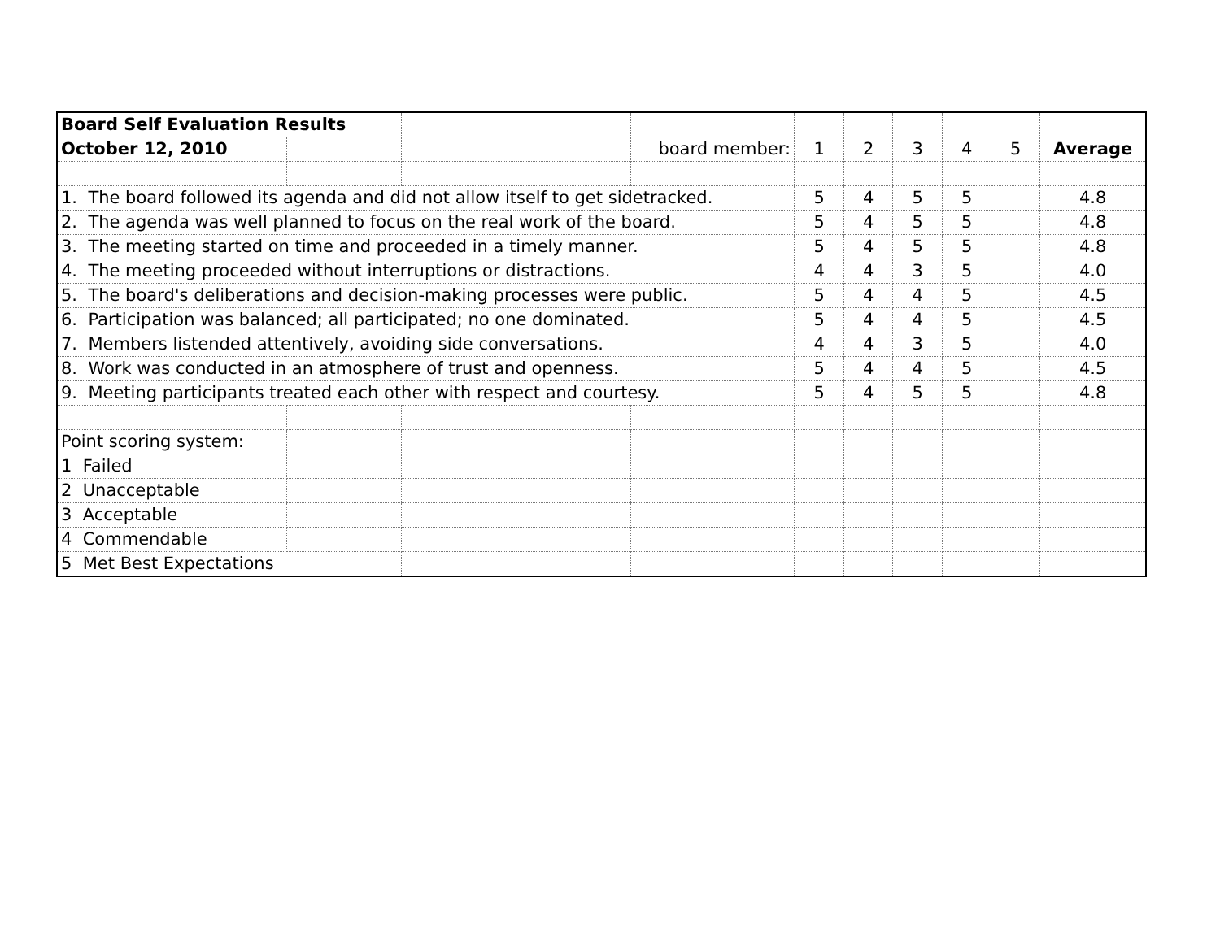| Board Self Evaluation Results | | | | | | | | | | | |
| October 12, 2010 | | | | | board member: | 1 | 2 | 3 | 4 | 5 | Average |
| 1. The board followed its agenda and did not allow itself to get sidetracked. | | | | | | 5 | 4 | 5 | 5 | | 4.8 |
| 2. The agenda was well planned to focus on the real work of the board. | | | | | | 5 | 4 | 5 | 5 | | 4.8 |
| 3. The meeting started on time and proceeded in a timely manner. | | | | | | 5 | 4 | 5 | 5 | | 4.8 |
| 4. The meeting proceeded without interruptions or distractions. | | | | | | 4 | 4 | 3 | 5 | | 4.0 |
| 5. The board's deliberations and decision-making processes were public. | | | | | | 5 | 4 | 4 | 5 | | 4.5 |
| 6. Participation was balanced; all participated; no one dominated. | | | | | | 5 | 4 | 4 | 5 | | 4.5 |
| 7. Members listended attentively, avoiding side conversations. | | | | | | 4 | 4 | 3 | 5 | | 4.0 |
| 8. Work was conducted in an atmosphere of trust and openness. | | | | | | 5 | 4 | 4 | 5 | | 4.5 |
| 9. Meeting participants treated each other with respect and courtesy. | | | | | | 5 | 4 | 5 | 5 | | 4.8 |
| Point scoring system: | | | | | | | | | | | |
| 1 Failed | | | | | | | | | | | |
| 2 Unacceptable | | | | | | | | | | | |
| 3 Acceptable | | | | | | | | | | | |
| 4 Commendable | | | | | | | | | | | |
| 5 Met Best Expectations | | | | | | | | | | | |